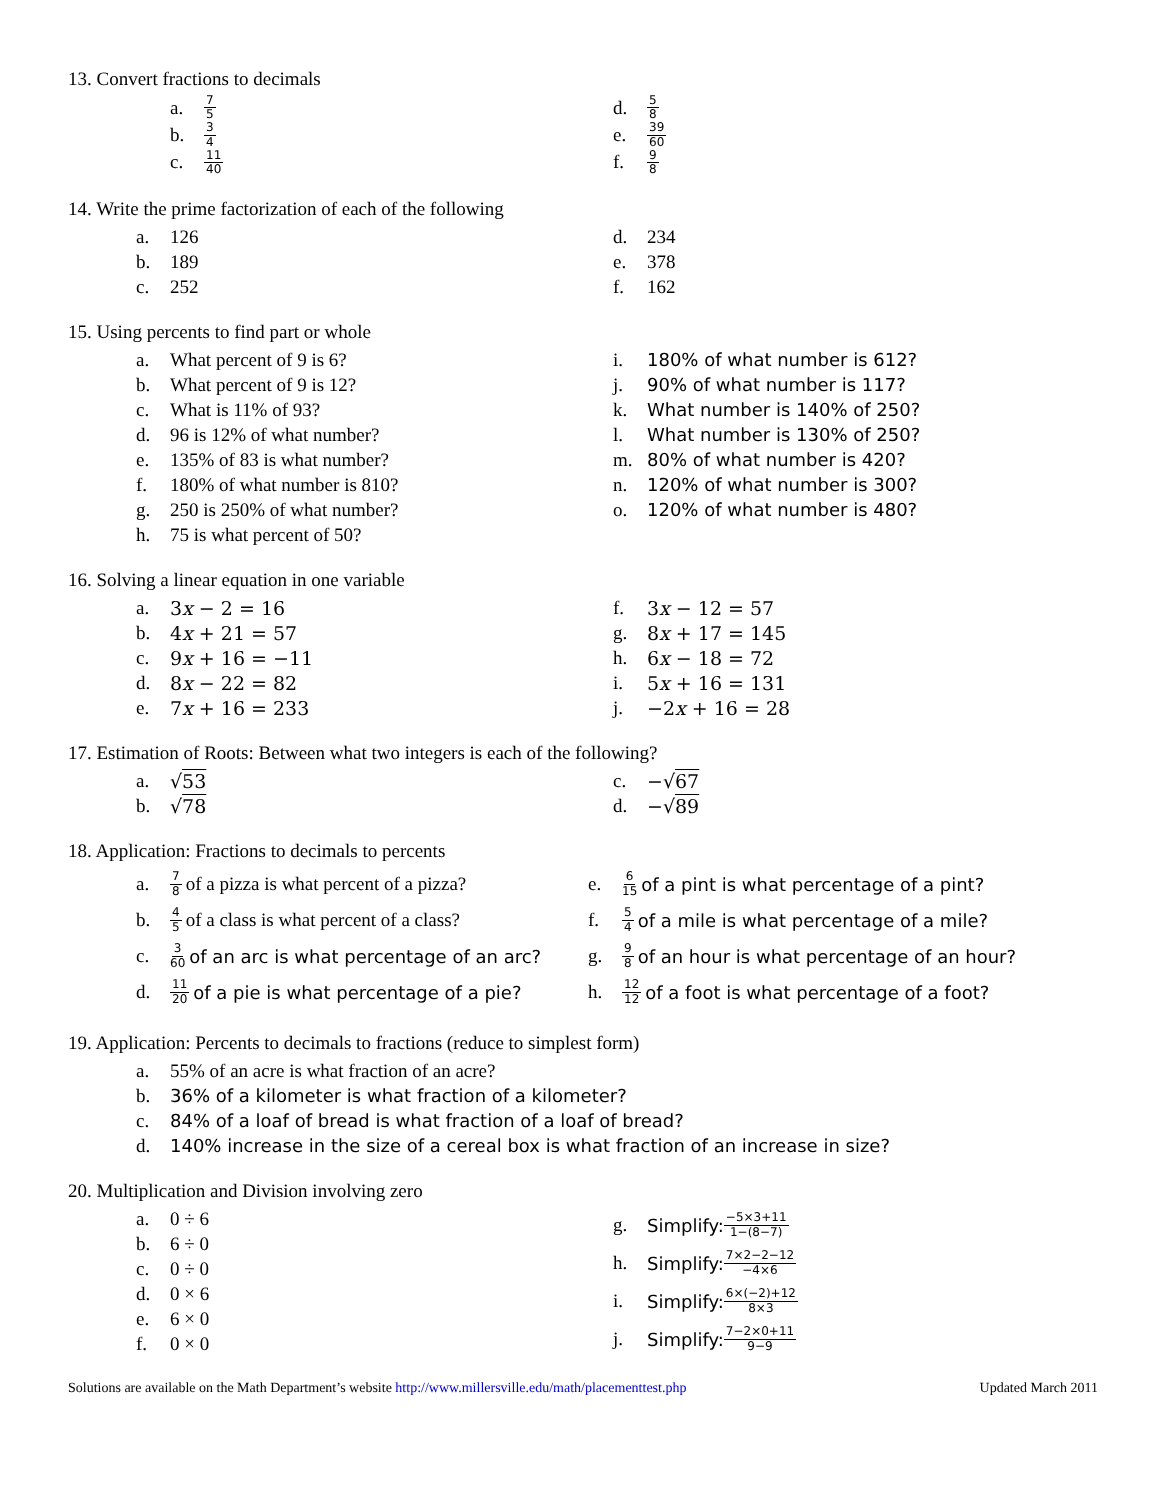13. Convert fractions to decimals
a. 7 5
b. 3 4
c. 11 40
d. 5 8
e. 39 60
f. 9 8
14. Write the prime factorization of each of the following
a. 126
b. 189
c. 252
d. 234
e. 378
f. 162
15. Using percents to find part or whole
a. What percent of 9 is 6?
b. What percent of 9 is 12?
c. What is 11% of 93?
d. 96 is 12% of what number?
e. 135% of 83 is what number?
f. 180% of what number is 810?
g. 250 is 250% of what number?
h. 75 is what percent of 50?
i. 180% of what number is 612?
j. 90% of what number is 117?
k. What number is 140% of 250?
l. What number is 130% of 250?
m. 80% of what number is 420?
n. 120% of what number is 300?
o. 120% of what number is 480?
16. Solving a linear equation in one variable
a. 3x − 2 = 16
b. 4x + 21 = 57
c. 9x + 16 = −11
d. 8x − 22 = 82
e. 7x + 16 = 233
f. 3x − 12 = 57
g. 8x + 17 = 145
h. 6x − 18 = 72
i. 5x + 16 = 131
j. −2x + 16 = 28
17. Estimation of Roots: Between what two integers is each of the following?
a. √53
b. √78
c. −√67
d. −√89
18. Application: Fractions to decimals to percents
a. 7 8 of a pizza is what percent of a pizza?
b. 4 5 of a class is what percent of a class?
c. 3 60 of an arc is what percentage of an arc?
d. 11 20 of a pie is what percentage of a pie?
e. 6 15 of a pint is what percentage of a pint?
f. 5 4 of a mile is what percentage of a mile?
g. 9 8 of an hour is what percentage of an hour?
h. 12 12 of a foot is what percentage of a foot?
19. Application: Percents to decimals to fractions (reduce to simplest form)
a. 55% of an acre is what fraction of an acre?
b. 36% of a kilometer is what fraction of a kilometer?
c. 84% of a loaf of bread is what fraction of a loaf of bread?
d. 140% increase in the size of a cereal box is what fraction of an increase in size?
20. Multiplication and Division involving zero
a. 0 ÷ 6
b. 6 ÷ 0
c. 0 ÷ 0
d. 0 × 6
e. 6 × 0
f. 0 × 0
g. Simplify: −5×3+11 1−(8−7)
h. Simplify: 7×2−2−12 −4×6
i. Simplify: 6×(−2)+12 8×3
j. Simplify: 7−2×0+11 9−9
Solutions are available on the Math Department’s website http://www.millersville.edu/math/placementtest.php Updated March 2011